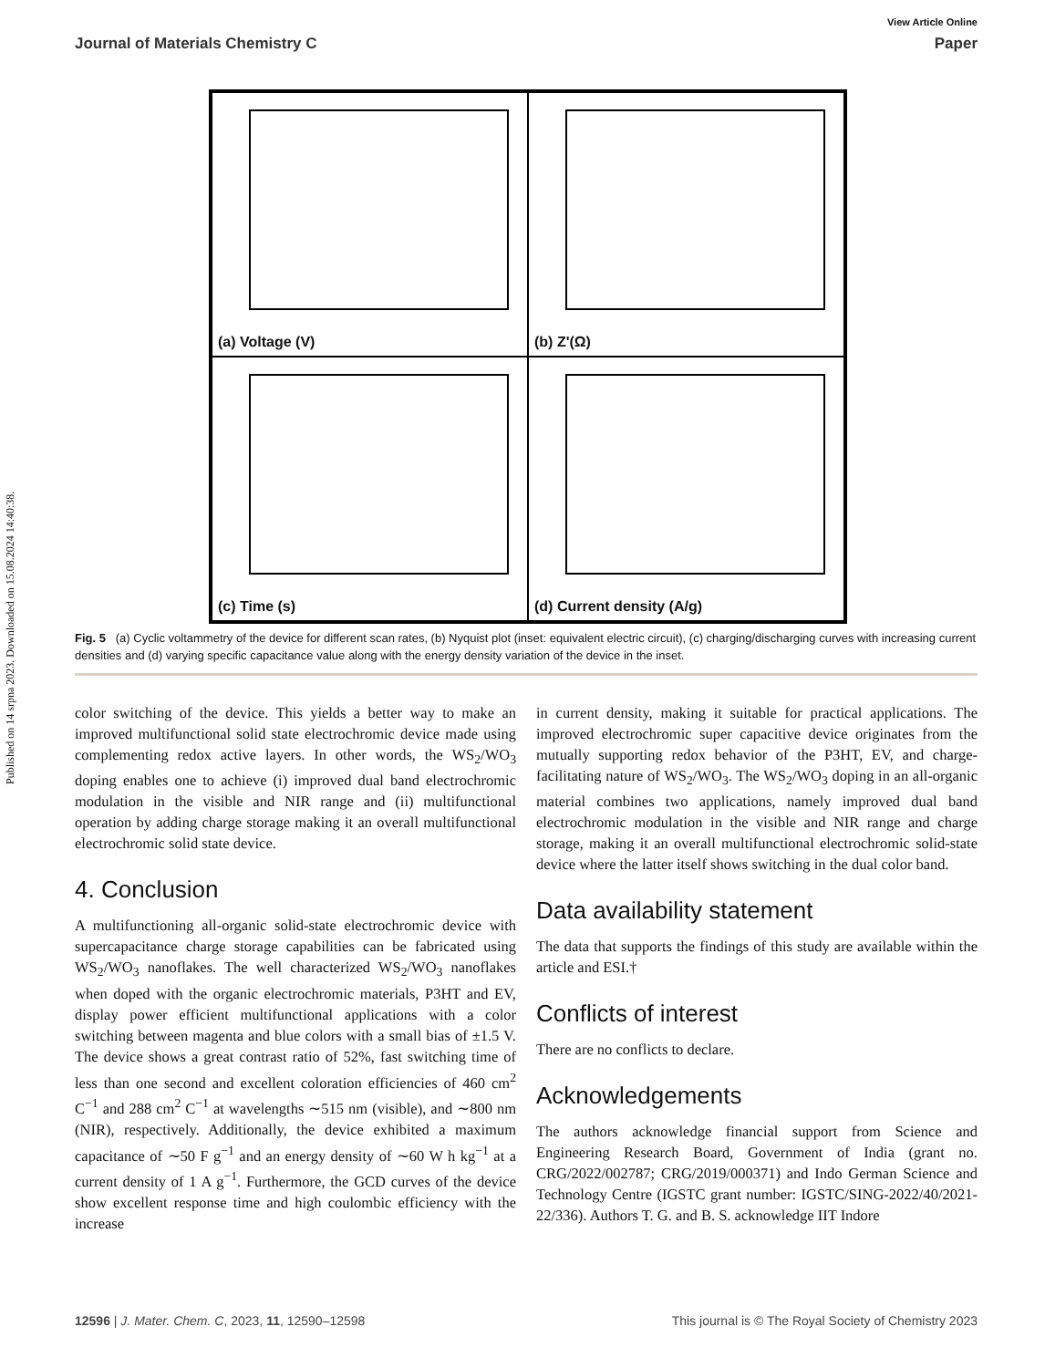Published on 14 srpna 2023. Downloaded on 15.08.2024 14:40:38.
View Article Online
Journal of Materials Chemistry C Paper
(a) Voltage (V)
(b) Z'(Ω)
(c) Time (s)
(d) Current density (A/g)
Fig. 5 (a) Cyclic voltammetry of the device for different scan rates, (b) Nyquist plot (inset: equivalent electric circuit), (c) charging/discharging curves with increasing current densities and (d) varying specific capacitance value along with the energy density variation of the device in the inset.
color switching of the device. This yields a better way to make an improved multifunctional solid state electrochromic device made using complementing redox active layers. In other words, the WS<sub>2</sub>/WO<sub>3</sub> doping enables one to achieve (i) improved dual band electrochromic modulation in the visible and NIR range and (ii) multifunctional operation by adding charge storage making it an overall multifunctional electrochromic solid state device.
4. Conclusion
A multifunctioning all-organic solid-state electrochromic device with supercapacitance charge storage capabilities can be fabricated using WS<sub>2</sub>/WO<sub>3</sub> nanoflakes. The well characterized WS<sub>2</sub>/WO<sub>3</sub> nanoflakes when doped with the organic electrochromic materials, P3HT and EV, display power efficient multifunctional applications with a color switching between magenta and blue colors with a small bias of ±1.5 V. The device shows a great contrast ratio of 52%, fast switching time of less than one second and excellent coloration efficiencies of 460 cm<sup>2</sup> C<sup>−1</sup> and 288 cm<sup>2</sup> C<sup>−1</sup> at wavelengths ∼515 nm (visible), and ∼800 nm (NIR), respectively. Additionally, the device exhibited a maximum capacitance of ∼50 F g<sup>−1</sup> and an energy density of ∼60 W h kg<sup>−1</sup> at a current density of 1 A g<sup>−1</sup>. Furthermore, the GCD curves of the device show excellent response time and high coulombic efficiency with the increase
in current density, making it suitable for practical applications. The improved electrochromic super capacitive device originates from the mutually supporting redox behavior of the P3HT, EV, and charge-facilitating nature of WS<sub>2</sub>/WO<sub>3</sub>. The WS<sub>2</sub>/WO<sub>3</sub> doping in an all-organic material combines two applications, namely improved dual band electrochromic modulation in the visible and NIR range and charge storage, making it an overall multifunctional electrochromic solid-state device where the latter itself shows switching in the dual color band.
Data availability statement
The data that supports the findings of this study are available within the article and ESI.†
Conflicts of interest
There are no conflicts to declare.
Acknowledgements
The authors acknowledge financial support from Science and Engineering Research Board, Government of India (grant no. CRG/2022/002787; CRG/2019/000371) and Indo German Science and Technology Centre (IGSTC grant number: IGSTC/SING-2022/40/2021-22/336). Authors T. G. and B. S. acknowledge IIT Indore
12596 | J. Mater. Chem. C, 2023, 11, 12590–12598 This journal is © The Royal Society of Chemistry 2023